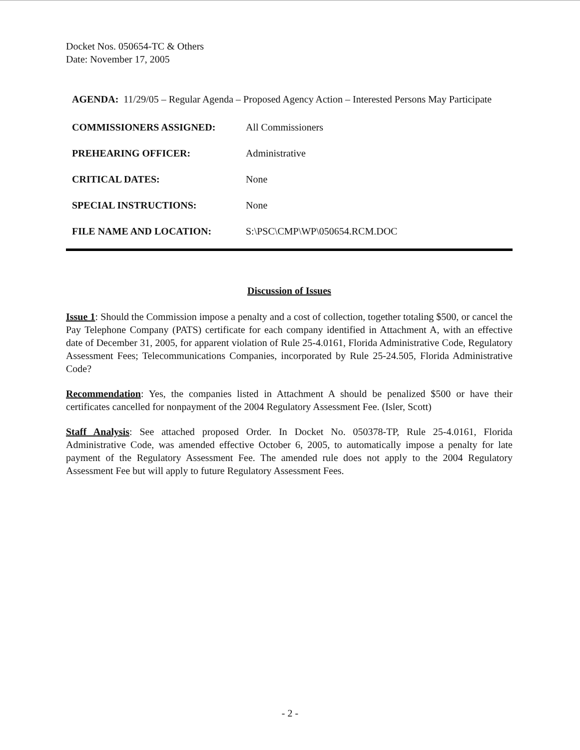Docket Nos. 050654-TC & Others
Date: November 17, 2005
AGENDA: 11/29/05 – Regular Agenda – Proposed Agency Action – Interested Persons May Participate
COMMISSIONERS ASSIGNED: All Commissioners
PREHEARING OFFICER: Administrative
CRITICAL DATES: None
SPECIAL INSTRUCTIONS: None
FILE NAME AND LOCATION: S:\PSC\CMP\WP\050654.RCM.DOC
Discussion of Issues
Issue 1: Should the Commission impose a penalty and a cost of collection, together totaling $500, or cancel the Pay Telephone Company (PATS) certificate for each company identified in Attachment A, with an effective date of December 31, 2005, for apparent violation of Rule 25-4.0161, Florida Administrative Code, Regulatory Assessment Fees; Telecommunications Companies, incorporated by Rule 25-24.505, Florida Administrative Code?
Recommendation: Yes, the companies listed in Attachment A should be penalized $500 or have their certificates cancelled for nonpayment of the 2004 Regulatory Assessment Fee. (Isler, Scott)
Staff Analysis: See attached proposed Order. In Docket No. 050378-TP, Rule 25-4.0161, Florida Administrative Code, was amended effective October 6, 2005, to automatically impose a penalty for late payment of the Regulatory Assessment Fee. The amended rule does not apply to the 2004 Regulatory Assessment Fee but will apply to future Regulatory Assessment Fees.
- 2 -